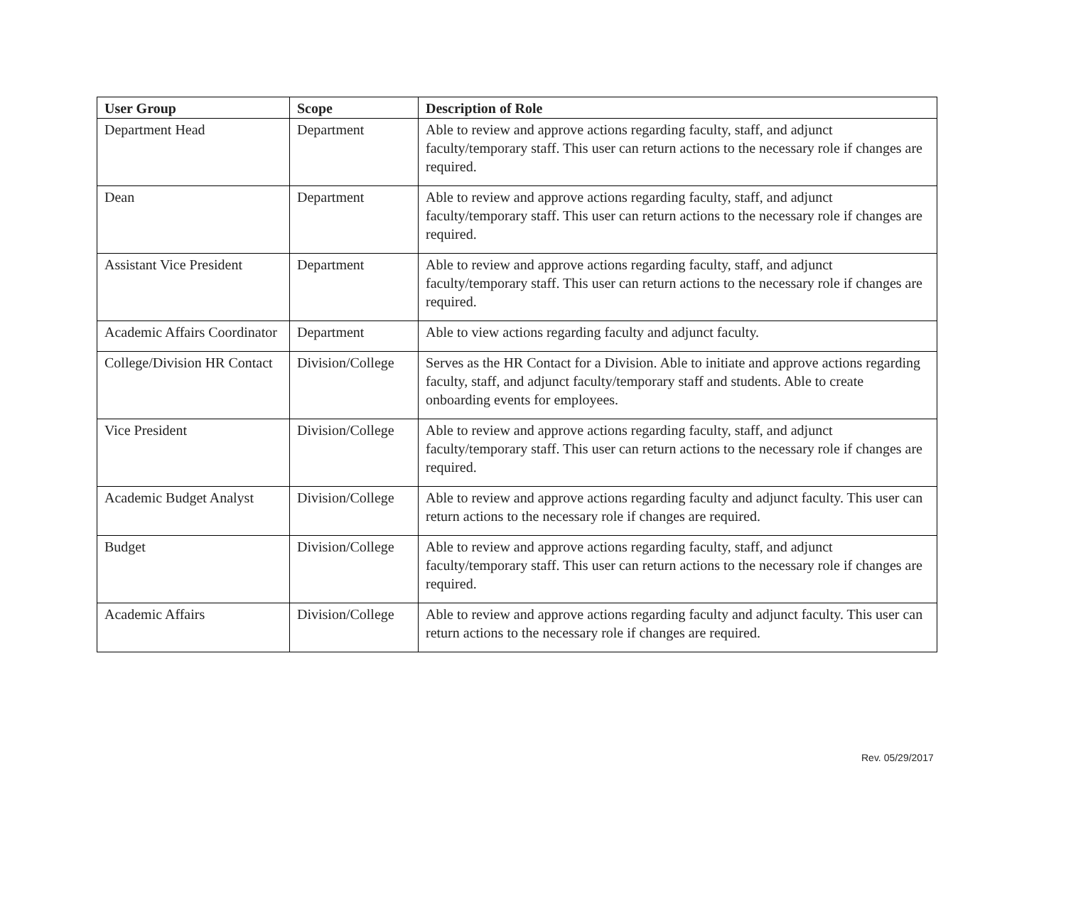| User Group | Scope | Description of Role |
| --- | --- | --- |
| Department Head | Department | Able to review and approve actions regarding faculty, staff, and adjunct faculty/temporary staff. This user can return actions to the necessary role if changes are required. |
| Dean | Department | Able to review and approve actions regarding faculty, staff, and adjunct faculty/temporary staff. This user can return actions to the necessary role if changes are required. |
| Assistant Vice President | Department | Able to review and approve actions regarding faculty, staff, and adjunct faculty/temporary staff. This user can return actions to the necessary role if changes are required. |
| Academic Affairs Coordinator | Department | Able to view actions regarding faculty and adjunct faculty. |
| College/Division HR Contact | Division/College | Serves as the HR Contact for a Division. Able to initiate and approve actions regarding faculty, staff, and adjunct faculty/temporary staff and students. Able to create onboarding events for employees. |
| Vice President | Division/College | Able to review and approve actions regarding faculty, staff, and adjunct faculty/temporary staff. This user can return actions to the necessary role if changes are required. |
| Academic Budget Analyst | Division/College | Able to review and approve actions regarding faculty and adjunct faculty. This user can return actions to the necessary role if changes are required. |
| Budget | Division/College | Able to review and approve actions regarding faculty, staff, and adjunct faculty/temporary staff. This user can return actions to the necessary role if changes are required. |
| Academic Affairs | Division/College | Able to review and approve actions regarding faculty and adjunct faculty. This user can return actions to the necessary role if changes are required. |
Rev. 05/29/2017